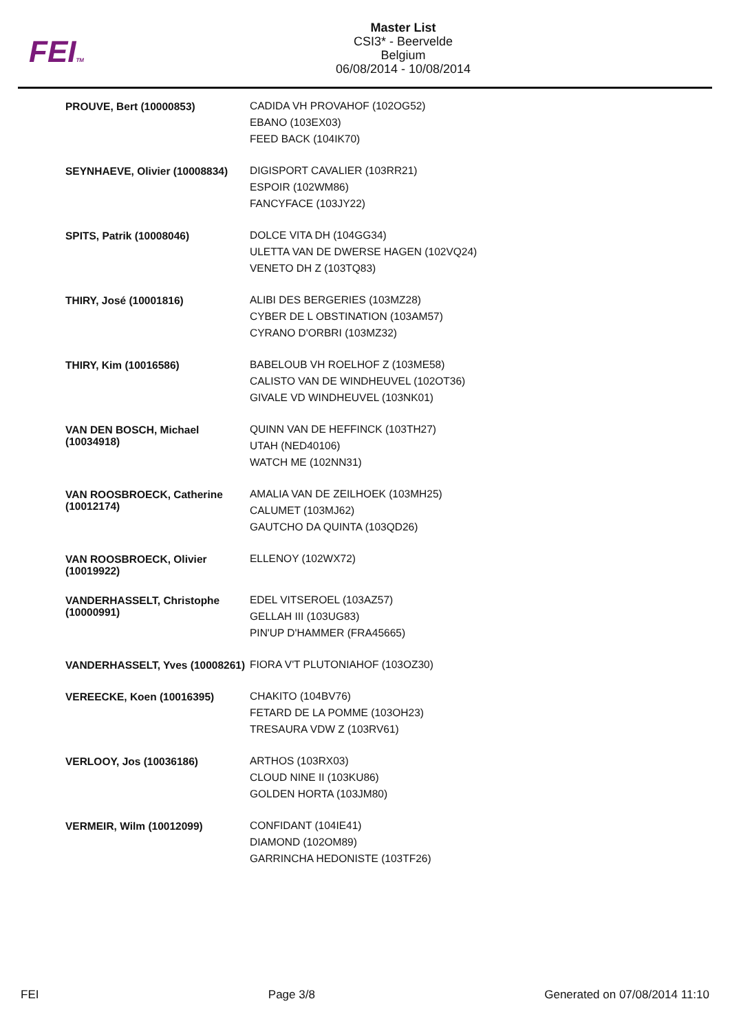FEITM
Master List
CSI3* - Beervelde
Belgium
06/08/2014 - 10/08/2014
| PROUVE, Bert (10000853) | CADIDA VH PROVAHOF (102OG52) EBANO (103EX03) FEED BACK (104IK70) |
| SEYNHAEVE, Olivier (10008834) | DIGISPORT CAVALIER (103RR21) ESPOIR (102WM86) FANCYFACE (103JY22) |
| SPITS, Patrik (10008046) | DOLCE VITA DH (104GG34) ULETTA VAN DE DWERSE HAGEN (102VQ24) VENETO DH Z (103TQ83) |
| THIRY, José (10001816) | ALIBI DES BERGERIES (103MZ28) CYBER DE L OBSTINATION (103AM57) CYRANO D'ORBRI (103MZ32) |
| THIRY, Kim (10016586) | BABELOUB VH ROELHOF Z (103ME58) CALISTO VAN DE WINDHEUVEL (102OT36) GIVALE VD WINDHEUVEL (103NK01) |
| VAN DEN BOSCH, Michael (10034918) | QUINN VAN DE HEFFINCK (103TH27) UTAH (NED40106) WATCH ME (102NN31) |
| VAN ROOSBROECK, Catherine (10012174) | AMALIA VAN DE ZEILHOEK (103MH25) CALUMET (103MJ62) GAUTCHO DA QUINTA (103QD26) |
| VAN ROOSBROECK, Olivier (10019922) | ELLENOY (102WX72) |
| VANDERHASSELT, Christophe (10000991) | EDEL VITSEROEL (103AZ57) GELLAH III (103UG83) PIN'UP D'HAMMER (FRA45665) |
| VANDERHASSELT, Yves (10008261) | FIORA V'T PLUTONIAHOF (103OZ30) |
| VEREECKE, Koen (10016395) | CHAKITO (104BV76) FETARD DE LA POMME (103OH23) TRESAURA VDW Z (103RV61) |
| VERLOOY, Jos (10036186) | ARTHOS (103RX03) CLOUD NINE II (103KU86) GOLDEN HORTA (103JM80) |
| VERMEIR, Wilm (10012099) | CONFIDANT (104IE41) DIAMOND (102OM89) GARRINCHA HEDONISTE (103TF26) |
FEI Page 3/8 Generated on 07/08/2014 11:10